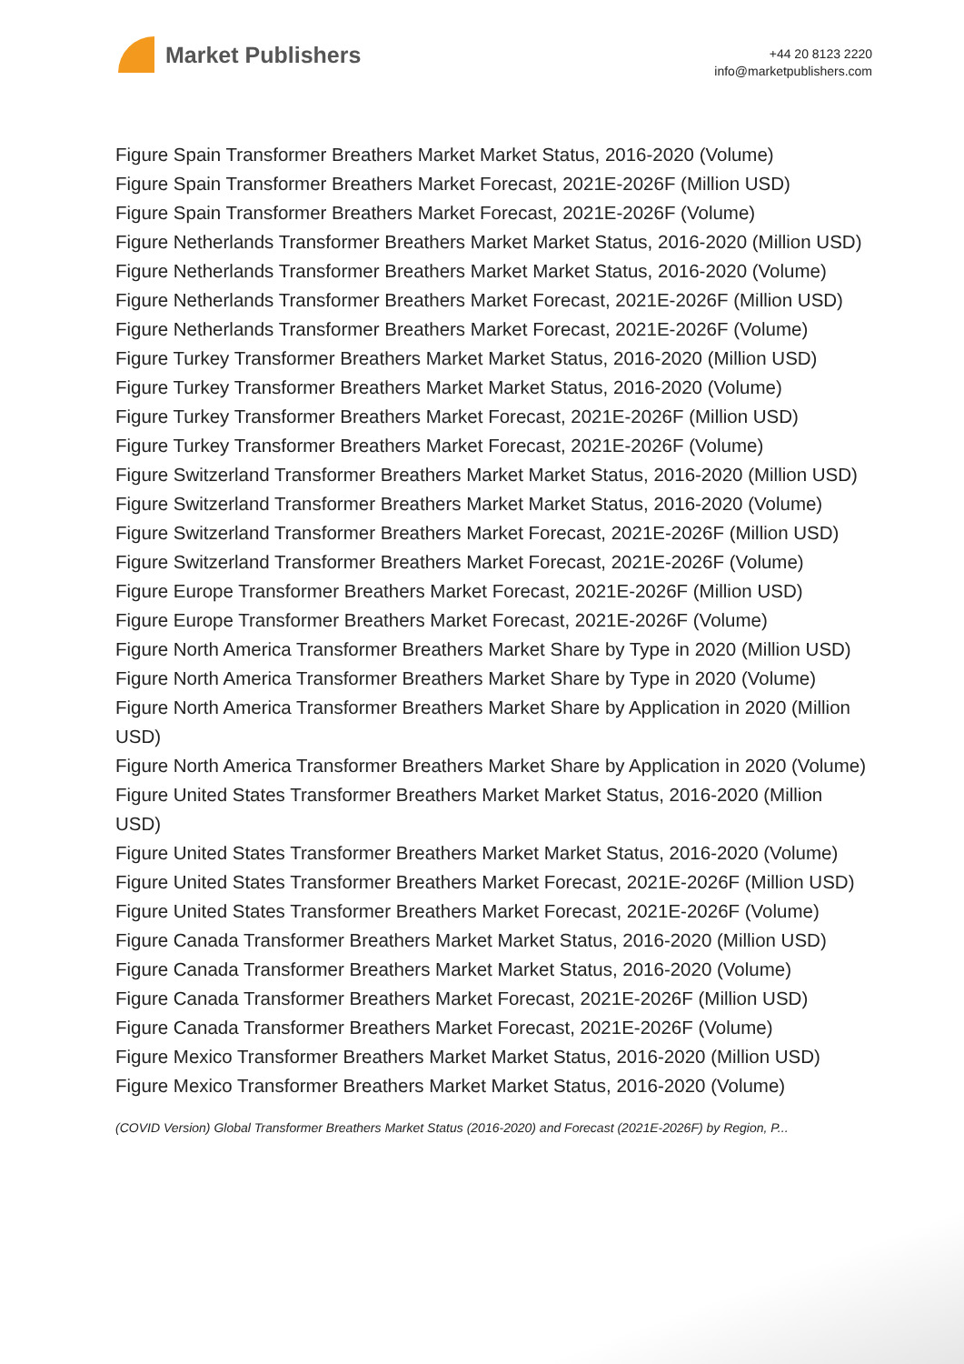Market Publishers
+44 20 8123 2220
info@marketpublishers.com
Figure Spain Transformer Breathers Market Market Status, 2016-2020 (Volume)
Figure Spain Transformer Breathers Market Forecast, 2021E-2026F (Million USD)
Figure Spain Transformer Breathers Market Forecast, 2021E-2026F (Volume)
Figure Netherlands Transformer Breathers Market Market Status, 2016-2020 (Million USD)
Figure Netherlands Transformer Breathers Market Market Status, 2016-2020 (Volume)
Figure Netherlands Transformer Breathers Market Forecast, 2021E-2026F (Million USD)
Figure Netherlands Transformer Breathers Market Forecast, 2021E-2026F (Volume)
Figure Turkey Transformer Breathers Market Market Status, 2016-2020 (Million USD)
Figure Turkey Transformer Breathers Market Market Status, 2016-2020 (Volume)
Figure Turkey Transformer Breathers Market Forecast, 2021E-2026F (Million USD)
Figure Turkey Transformer Breathers Market Forecast, 2021E-2026F (Volume)
Figure Switzerland Transformer Breathers Market Market Status, 2016-2020 (Million USD)
Figure Switzerland Transformer Breathers Market Market Status, 2016-2020 (Volume)
Figure Switzerland Transformer Breathers Market Forecast, 2021E-2026F (Million USD)
Figure Switzerland Transformer Breathers Market Forecast, 2021E-2026F (Volume)
Figure Europe Transformer Breathers Market Forecast, 2021E-2026F (Million USD)
Figure Europe Transformer Breathers Market Forecast, 2021E-2026F (Volume)
Figure North America Transformer Breathers Market Share by Type in 2020 (Million USD)
Figure North America Transformer Breathers Market Share by Type in 2020 (Volume)
Figure North America Transformer Breathers Market Share by Application in 2020 (Million USD)
Figure North America Transformer Breathers Market Share by Application in 2020 (Volume)
Figure United States Transformer Breathers Market Market Status, 2016-2020 (Million USD)
Figure United States Transformer Breathers Market Market Status, 2016-2020 (Volume)
Figure United States Transformer Breathers Market Forecast, 2021E-2026F (Million USD)
Figure United States Transformer Breathers Market Forecast, 2021E-2026F (Volume)
Figure Canada Transformer Breathers Market Market Status, 2016-2020 (Million USD)
Figure Canada Transformer Breathers Market Market Status, 2016-2020 (Volume)
Figure Canada Transformer Breathers Market Forecast, 2021E-2026F (Million USD)
Figure Canada Transformer Breathers Market Forecast, 2021E-2026F (Volume)
Figure Mexico Transformer Breathers Market Market Status, 2016-2020 (Million USD)
Figure Mexico Transformer Breathers Market Market Status, 2016-2020 (Volume)
(COVID Version) Global Transformer Breathers Market Status (2016-2020) and Forecast (2021E-2026F) by Region, P...